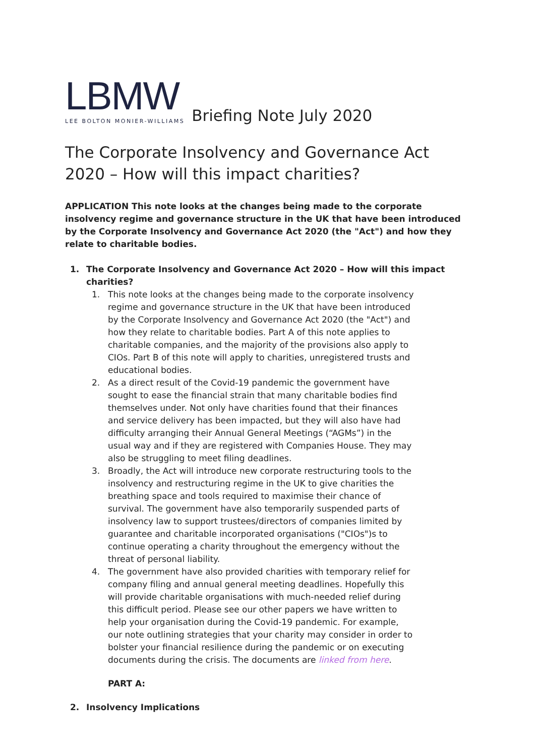LBMW
LEE BOLTON MONIER-WILLIAMS
Briefing Note July 2020
The Corporate Insolvency and Governance Act 2020 – How will this impact charities?
APPLICATION This note looks at the changes being made to the corporate insolvency regime and governance structure in the UK that have been introduced by the Corporate Insolvency and Governance Act 2020 (the "Act") and how they relate to charitable bodies.
1. The Corporate Insolvency and Governance Act 2020 – How will this impact charities?
1. This note looks at the changes being made to the corporate insolvency regime and governance structure in the UK that have been introduced by the Corporate Insolvency and Governance Act 2020 (the "Act") and how they relate to charitable bodies. Part A of this note applies to charitable companies, and the majority of the provisions also apply to CIOs. Part B of this note will apply to charities, unregistered trusts and educational bodies.
2. As a direct result of the Covid-19 pandemic the government have sought to ease the financial strain that many charitable bodies find themselves under. Not only have charities found that their finances and service delivery has been impacted, but they will also have had difficulty arranging their Annual General Meetings (“AGMs”) in the usual way and if they are registered with Companies House. They may also be struggling to meet filing deadlines.
3. Broadly, the Act will introduce new corporate restructuring tools to the insolvency and restructuring regime in the UK to give charities the breathing space and tools required to maximise their chance of survival. The government have also temporarily suspended parts of insolvency law to support trustees/directors of companies limited by guarantee and charitable incorporated organisations ("CIOs")s to continue operating a charity throughout the emergency without the threat of personal liability.
4. The government have also provided charities with temporary relief for company filing and annual general meeting deadlines. Hopefully this will provide charitable organisations with much-needed relief during this difficult period. Please see our other papers we have written to help your organisation during the Covid-19 pandemic. For example, our note outlining strategies that your charity may consider in order to bolster your financial resilience during the pandemic or on executing documents during the crisis. The documents are linked from here.
PART A:
2. Insolvency Implications